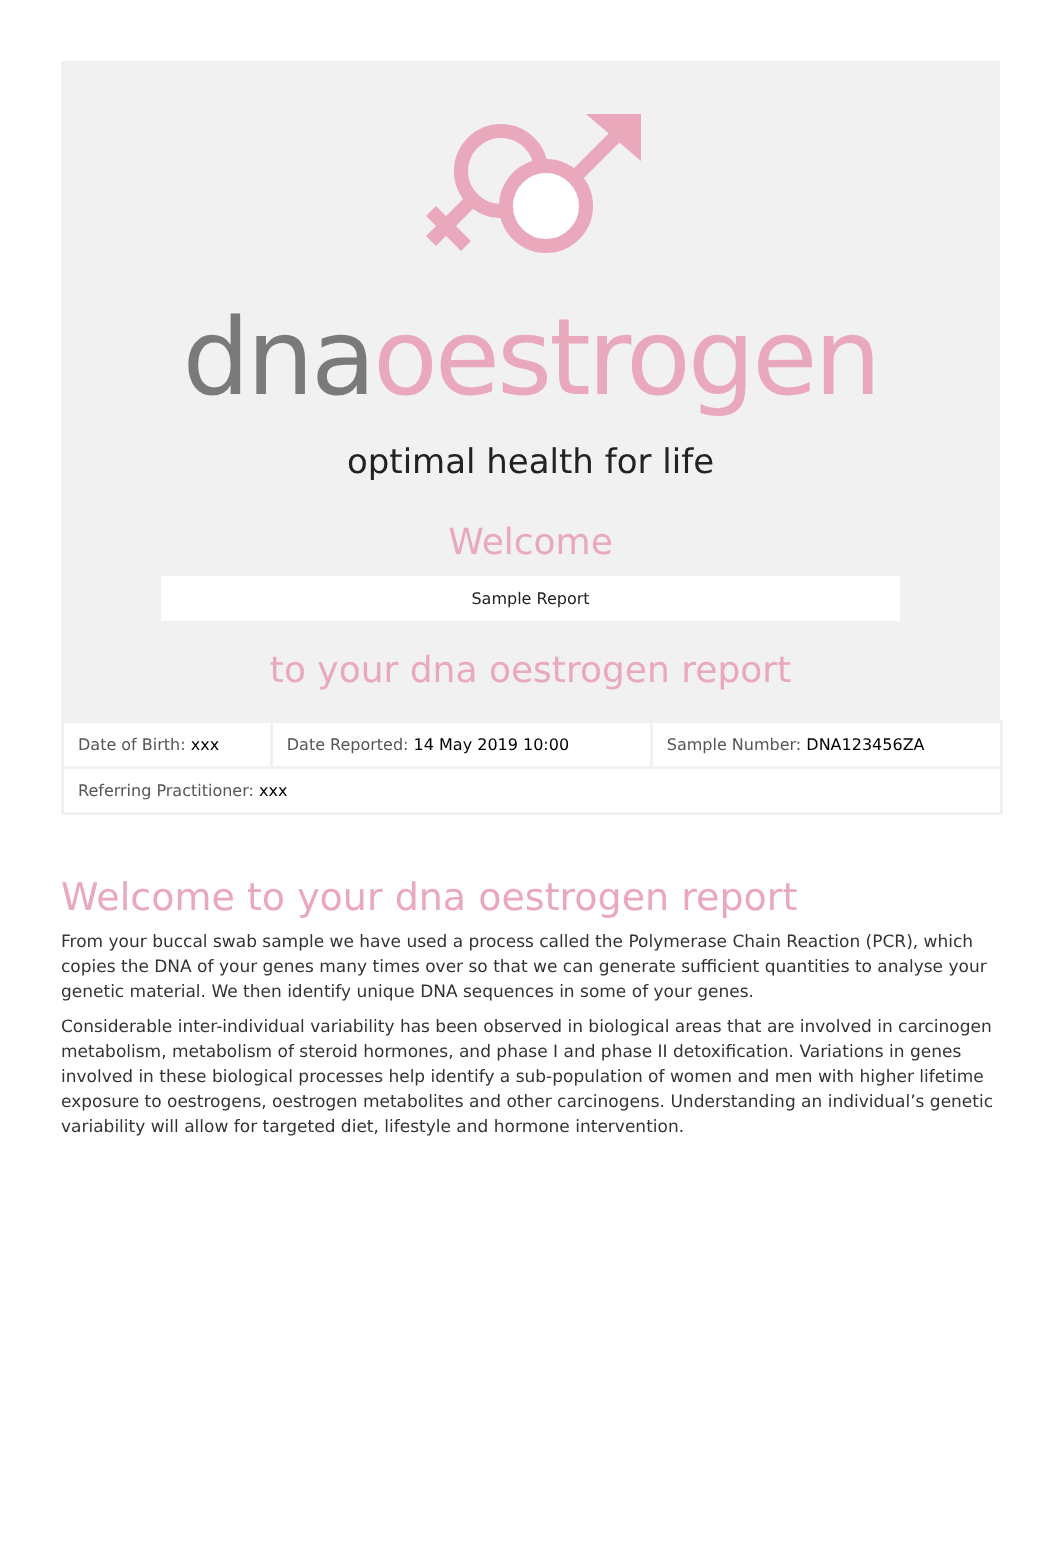dna oestrogen
optimal health for life
Welcome
Sample Report
to your dna oestrogen report
| Date of Birth: xxx | Date Reported: 14 May 2019 10:00 | Sample Number: DNA123456ZA |
| Referring Practitioner: xxx | | |
Welcome to your dna oestrogen report
From your buccal swab sample we have used a process called the Polymerase Chain Reaction (PCR), which copies the DNA of your genes many times over so that we can generate sufficient quantities to analyse your genetic material. We then identify unique DNA sequences in some of your genes.
Considerable inter-individual variability has been observed in biological areas that are involved in carcinogen metabolism, metabolism of steroid hormones, and phase I and phase II detoxification. Variations in genes involved in these biological processes help identify a sub-population of women and men with higher lifetime exposure to oestrogens, oestrogen metabolites and other carcinogens. Understanding an individual’s genetic variability will allow for targeted diet, lifestyle and hormone intervention.